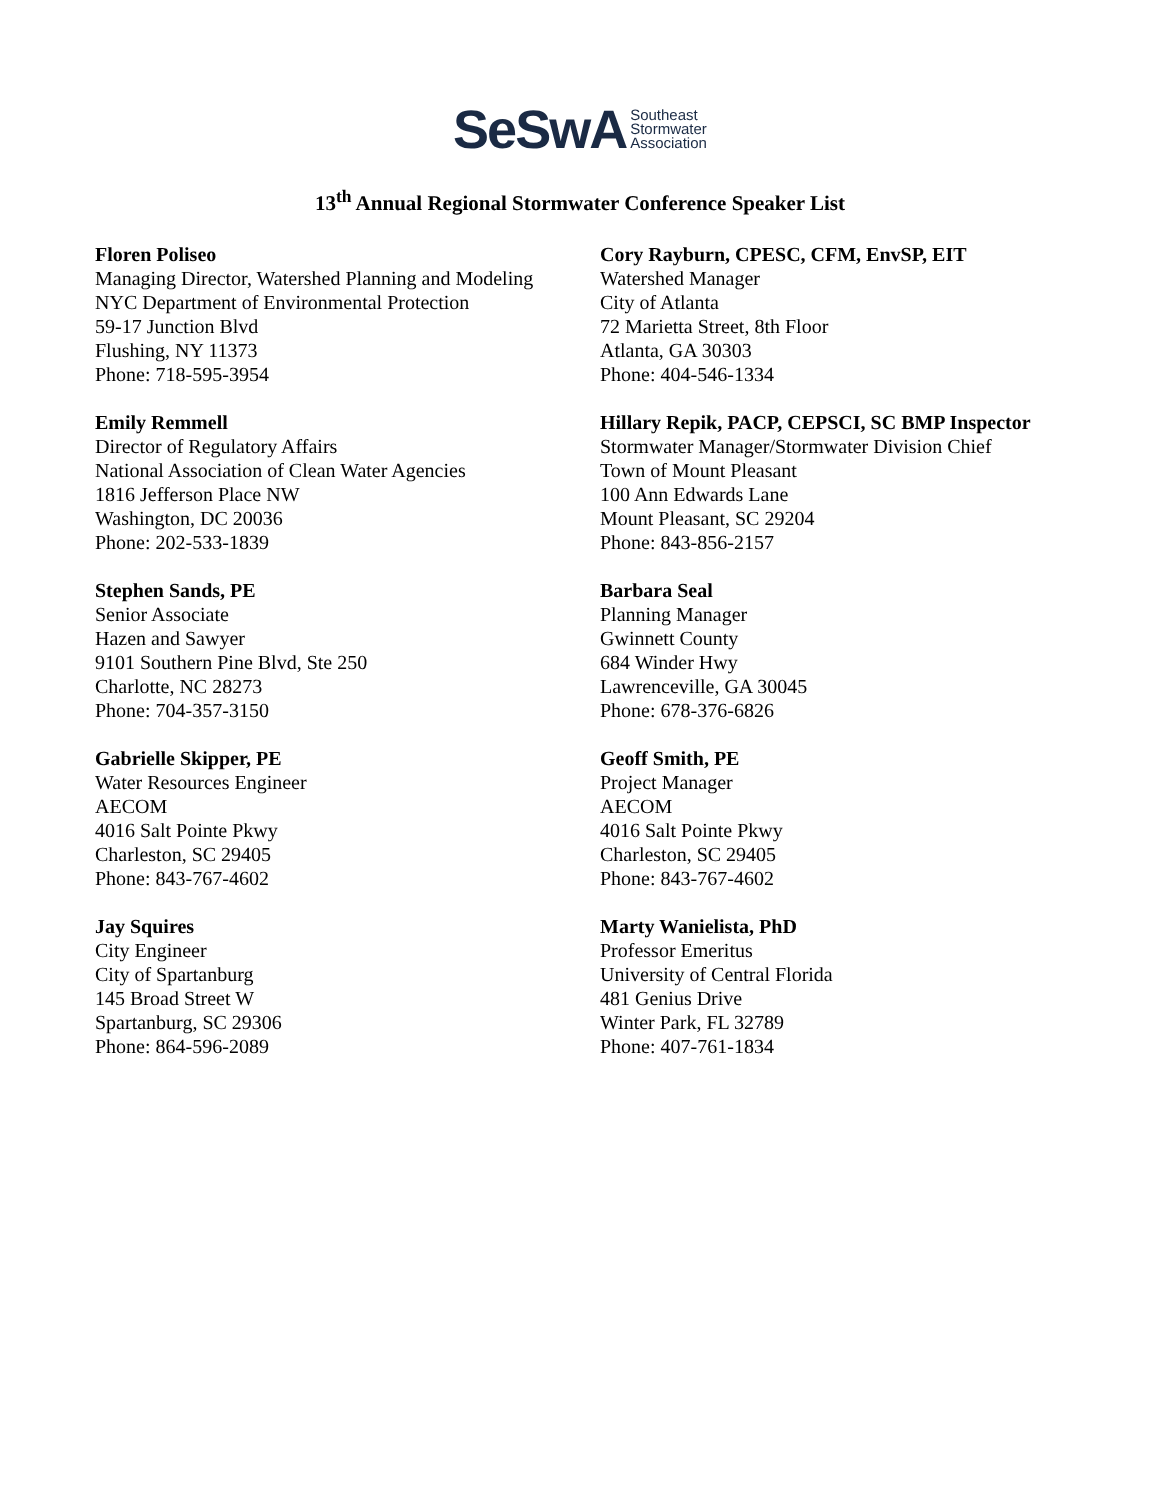SeSwA Southeast
Stormwater
Association
13<sup>th</sup> Annual Regional Stormwater Conference Speaker List
Floren Poliseo
Managing Director, Watershed Planning and Modeling
NYC Department of Environmental Protection
59-17 Junction Blvd
Flushing, NY 11373
Phone: 718-595-3954
Cory Rayburn, CPESC, CFM, EnvSP, EIT
Watershed Manager
City of Atlanta
72 Marietta Street, 8th Floor
Atlanta, GA 30303
Phone: 404-546-1334
Emily Remmell
Director of Regulatory Affairs
National Association of Clean Water Agencies
1816 Jefferson Place NW
Washington, DC 20036
Phone: 202-533-1839
Hillary Repik, PACP, CEPSCI, SC BMP Inspector
Stormwater Manager/Stormwater Division Chief
Town of Mount Pleasant
100 Ann Edwards Lane
Mount Pleasant, SC 29204
Phone: 843-856-2157
Stephen Sands, PE
Senior Associate
Hazen and Sawyer
9101 Southern Pine Blvd, Ste 250
Charlotte, NC 28273
Phone: 704-357-3150
Barbara Seal
Planning Manager
Gwinnett County
684 Winder Hwy
Lawrenceville, GA 30045
Phone: 678-376-6826
Gabrielle Skipper, PE
Water Resources Engineer
AECOM
4016 Salt Pointe Pkwy
Charleston, SC 29405
Phone: 843-767-4602
Geoff Smith, PE
Project Manager
AECOM
4016 Salt Pointe Pkwy
Charleston, SC 29405
Phone: 843-767-4602
Jay Squires
City Engineer
City of Spartanburg
145 Broad Street W
Spartanburg, SC 29306
Phone: 864-596-2089
Marty Wanielista, PhD
Professor Emeritus
University of Central Florida
481 Genius Drive
Winter Park, FL 32789
Phone: 407-761-1834